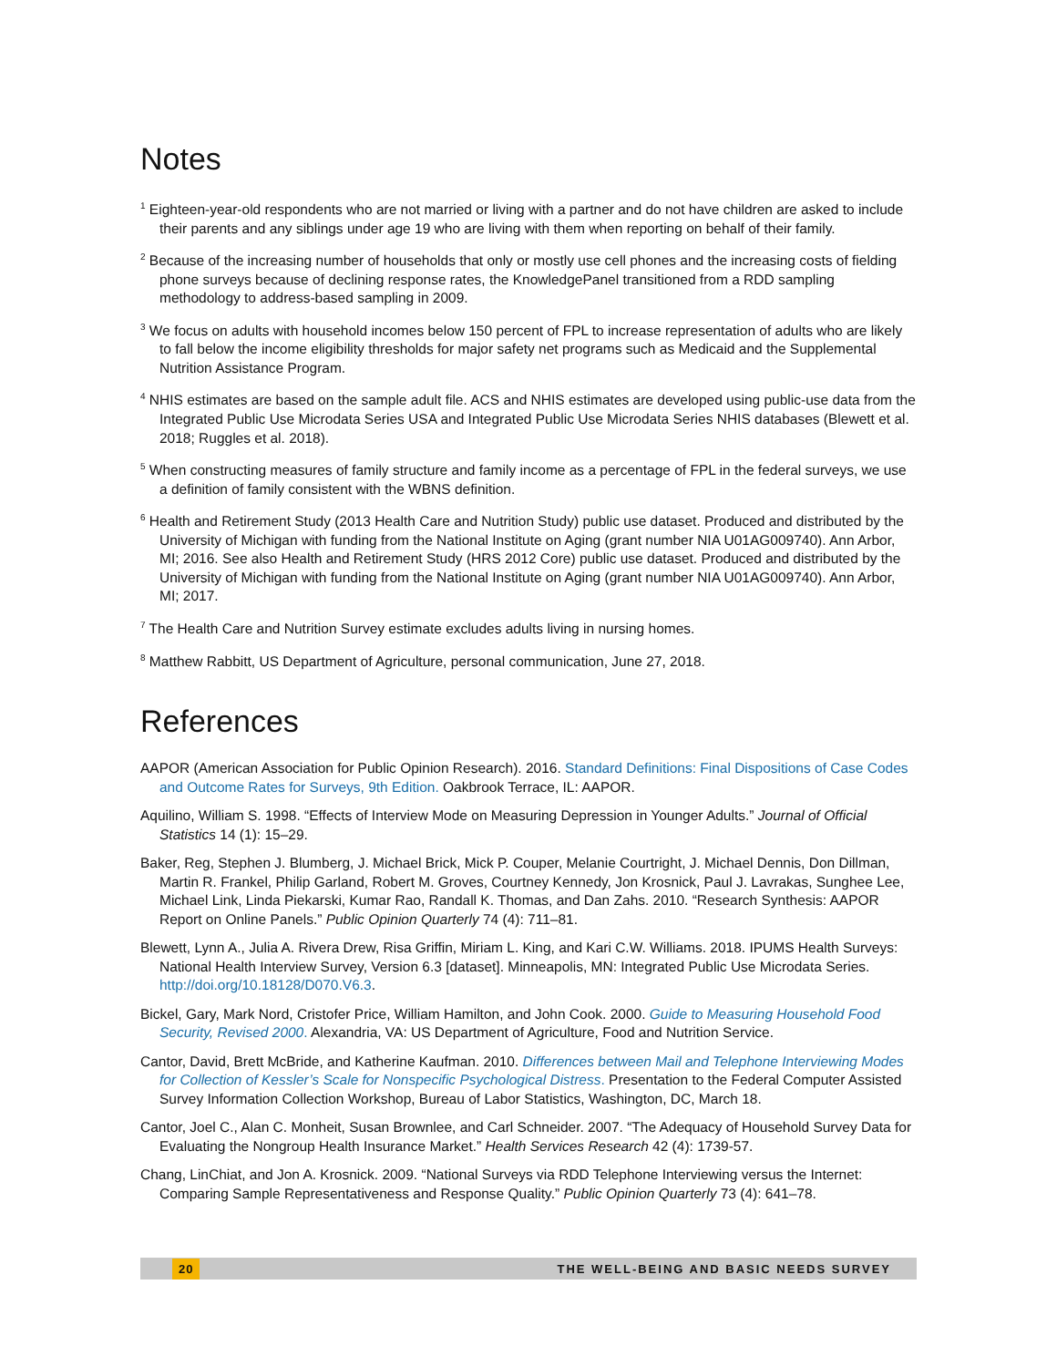Notes
<sup>1</sup> Eighteen-year-old respondents who are not married or living with a partner and do not have children are asked to include their parents and any siblings under age 19 who are living with them when reporting on behalf of their family.
<sup>2</sup> Because of the increasing number of households that only or mostly use cell phones and the increasing costs of fielding phone surveys because of declining response rates, the KnowledgePanel transitioned from a RDD sampling methodology to address-based sampling in 2009.
<sup>3</sup> We focus on adults with household incomes below 150 percent of FPL to increase representation of adults who are likely to fall below the income eligibility thresholds for major safety net programs such as Medicaid and the Supplemental Nutrition Assistance Program.
<sup>4</sup> NHIS estimates are based on the sample adult file. ACS and NHIS estimates are developed using public-use data from the Integrated Public Use Microdata Series USA and Integrated Public Use Microdata Series NHIS databases (Blewett et al. 2018; Ruggles et al. 2018).
<sup>5</sup> When constructing measures of family structure and family income as a percentage of FPL in the federal surveys, we use a definition of family consistent with the WBNS definition.
<sup>6</sup> Health and Retirement Study (2013 Health Care and Nutrition Study) public use dataset. Produced and distributed by the University of Michigan with funding from the National Institute on Aging (grant number NIA U01AG009740). Ann Arbor, MI; 2016. See also Health and Retirement Study (HRS 2012 Core) public use dataset. Produced and distributed by the University of Michigan with funding from the National Institute on Aging (grant number NIA U01AG009740). Ann Arbor, MI; 2017.
<sup>7</sup> The Health Care and Nutrition Survey estimate excludes adults living in nursing homes.
<sup>8</sup> Matthew Rabbitt, US Department of Agriculture, personal communication, June 27, 2018.
References
AAPOR (American Association for Public Opinion Research). 2016. Standard Definitions: Final Dispositions of Case Codes and Outcome Rates for Surveys, 9th Edition. Oakbrook Terrace, IL: AAPOR.
Aquilino, William S. 1998. “Effects of Interview Mode on Measuring Depression in Younger Adults.” Journal of Official Statistics 14 (1): 15–29.
Baker, Reg, Stephen J. Blumberg, J. Michael Brick, Mick P. Couper, Melanie Courtright, J. Michael Dennis, Don Dillman, Martin R. Frankel, Philip Garland, Robert M. Groves, Courtney Kennedy, Jon Krosnick, Paul J. Lavrakas, Sunghee Lee, Michael Link, Linda Piekarski, Kumar Rao, Randall K. Thomas, and Dan Zahs. 2010. “Research Synthesis: AAPOR Report on Online Panels.” Public Opinion Quarterly 74 (4): 711–81.
Blewett, Lynn A., Julia A. Rivera Drew, Risa Griffin, Miriam L. King, and Kari C.W. Williams. 2018. IPUMS Health Surveys: National Health Interview Survey, Version 6.3 [dataset]. Minneapolis, MN: Integrated Public Use Microdata Series. http://doi.org/10.18128/D070.V6.3.
Bickel, Gary, Mark Nord, Cristofer Price, William Hamilton, and John Cook. 2000. Guide to Measuring Household Food Security, Revised 2000. Alexandria, VA: US Department of Agriculture, Food and Nutrition Service.
Cantor, David, Brett McBride, and Katherine Kaufman. 2010. Differences between Mail and Telephone Interviewing Modes for Collection of Kessler’s Scale for Nonspecific Psychological Distress. Presentation to the Federal Computer Assisted Survey Information Collection Workshop, Bureau of Labor Statistics, Washington, DC, March 18.
Cantor, Joel C., Alan C. Monheit, Susan Brownlee, and Carl Schneider. 2007. “The Adequacy of Household Survey Data for Evaluating the Nongroup Health Insurance Market.” Health Services Research 42 (4): 1739-57.
Chang, LinChiat, and Jon A. Krosnick. 2009. “National Surveys via RDD Telephone Interviewing versus the Internet: Comparing Sample Representativeness and Response Quality.” Public Opinion Quarterly 73 (4): 641–78.
20 THE WELL-BEING AND BASIC NEEDS SURVEY